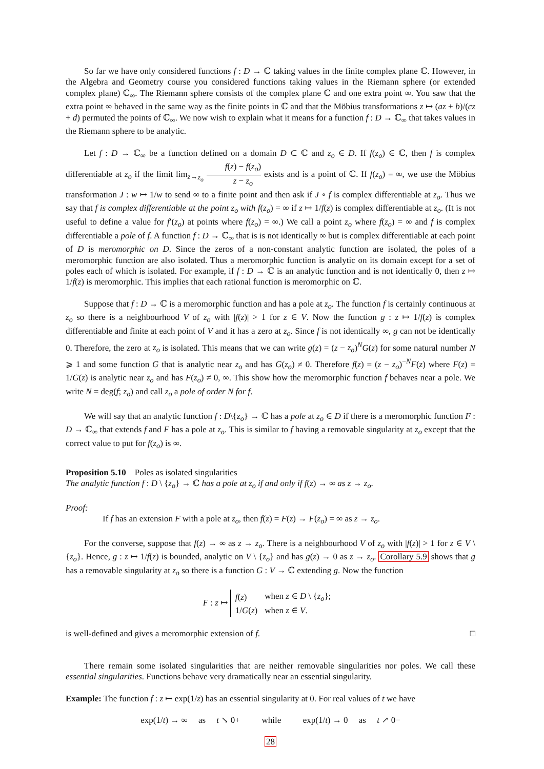So far we have only considered functions f : D → ℂ taking values in the finite complex plane ℂ. However, in the Algebra and Geometry course you considered functions taking values in the Riemann sphere (or extended complex plane) ℂ<sub>∞</sub>. The Riemann sphere consists of the complex plane ℂ and one extra point ∞. You saw that the extra point ∞ behaved in the same way as the finite points in ℂ and that the Möbius transformations z ↦ (az + b)/(cz + d) permuted the points of ℂ<sub>∞</sub>. We now wish to explain what it means for a function f : D → ℂ<sub>∞</sub> that takes values in the Riemann sphere to be analytic.
Let f : D → ℂ<sub>∞</sub> be a function defined on a domain D ⊂ ℂ and z<sub>o</sub> ∈ D. If f(z<sub>o</sub>) ∈ ℂ, then f is complex differentiable at z<sub>o</sub> if the limit lim<sub>z→z<sub>o</sub></sub> f(z) − f(z<sub>o</sub>) z − z<sub>o</sub> exists and is a point of ℂ. If f(z<sub>o</sub>) = ∞, we use the Möbius transformation J : w ↦ 1/w to send ∞ to a finite point and then ask if J ∘ f is complex differentiable at z<sub>o</sub>. Thus we say that f is complex differentiable at the point z<sub>o</sub> with f(z<sub>o</sub>) = ∞ if z ↦ 1/f(z) is complex differentiable at z<sub>o</sub>. (It is not useful to define a value for f′(z<sub>o</sub>) at points where f(z<sub>o</sub>) = ∞.) We call a point z<sub>o</sub> where f(z<sub>o</sub>) = ∞ and f is complex differentiable a pole of f. A function f : D → ℂ<sub>∞</sub> that is is not identically ∞ but is complex differentiable at each point of D is meromorphic on D. Since the zeros of a non-constant analytic function are isolated, the poles of a meromorphic function are also isolated. Thus a meromorphic function is analytic on its domain except for a set of poles each of which is isolated. For example, if f : D → ℂ is an analytic function and is not identically 0, then z ↦ 1/f(z) is meromorphic. This implies that each rational function is meromorphic on ℂ.
Suppose that f : D → ℂ is a meromorphic function and has a pole at z<sub>o</sub>. The function f is certainly continuous at z<sub>o</sub> so there is a neighbourhood V of z<sub>o</sub> with |f(z)| > 1 for z ∈ V. Now the function g : z ↦ 1/f(z) is complex differentiable and finite at each point of V and it has a zero at z<sub>o</sub>. Since f is not identically ∞, g can not be identically 0. Therefore, the zero at z<sub>o</sub> is isolated. This means that we can write g(z) = (z − z<sub>o</sub>)<sup>N</sup>G(z) for some natural number N ⩾ 1 and some function G that is analytic near z<sub>o</sub> and has G(z<sub>o</sub>) ≠ 0. Therefore f(z) = (z − z<sub>o</sub>)<sup>−N</sup>F(z) where F(z) = 1/G(z) is analytic near z<sub>o</sub> and has F(z<sub>o</sub>) ≠ 0, ∞. This show how the meromorphic function f behaves near a pole. We write N = deg(f; z<sub>o</sub>) and call z<sub>o</sub> a pole of order N for f.
We will say that an analytic function f : D\{z<sub>o</sub>} → ℂ has a pole at z<sub>o</sub> ∈ D if there is a meromorphic function F : D → ℂ<sub>∞</sub> that extends f and F has a pole at z<sub>o</sub>. This is similar to f having a removable singularity at z<sub>o</sub> except that the correct value to put for f(z<sub>o</sub>) is ∞.
Proposition 5.10 Poles as isolated singularities
The analytic function f : D \ {z<sub>o</sub>} → ℂ has a pole at z<sub>o</sub> if and only if f(z) → ∞ as z → z<sub>o</sub>.
Proof:
If f has an extension F with a pole at z<sub>o</sub>, then f(z) = F(z) → F(z<sub>o</sub>) = ∞ as z → z<sub>o</sub>.
For the converse, suppose that f(z) → ∞ as z → z<sub>o</sub>. There is a neighbourhood V of z<sub>o</sub> with |f(z)| > 1 for z ∈ V \ {z<sub>o</sub>}. Hence, g : z ↦ 1/f(z) is bounded, analytic on V \ {z<sub>o</sub>} and has g(z) → 0 as z → z<sub>o</sub>. Corollary 5.9 shows that g has a removable singularity at z<sub>o</sub> so there is a function G : V → ℂ extending g. Now the function
F : z ↦
| f ( z ) | when z ∈ D \ { z<sub>o</sub> }; |
| 1/ G ( z ) | when z ∈ V . |
is well-defined and gives a meromorphic extension of f. □
There remain some isolated singularities that are neither removable singularities nor poles. We call these essential singularities. Functions behave very dramatically near an essential singularity.
Example: The function f : z ↦ exp(1/z) has an essential singularity at 0. For real values of t we have
exp(1/t) → ∞ as t ↘ 0+ while exp(1/t) → 0 as t ↗ 0−
28